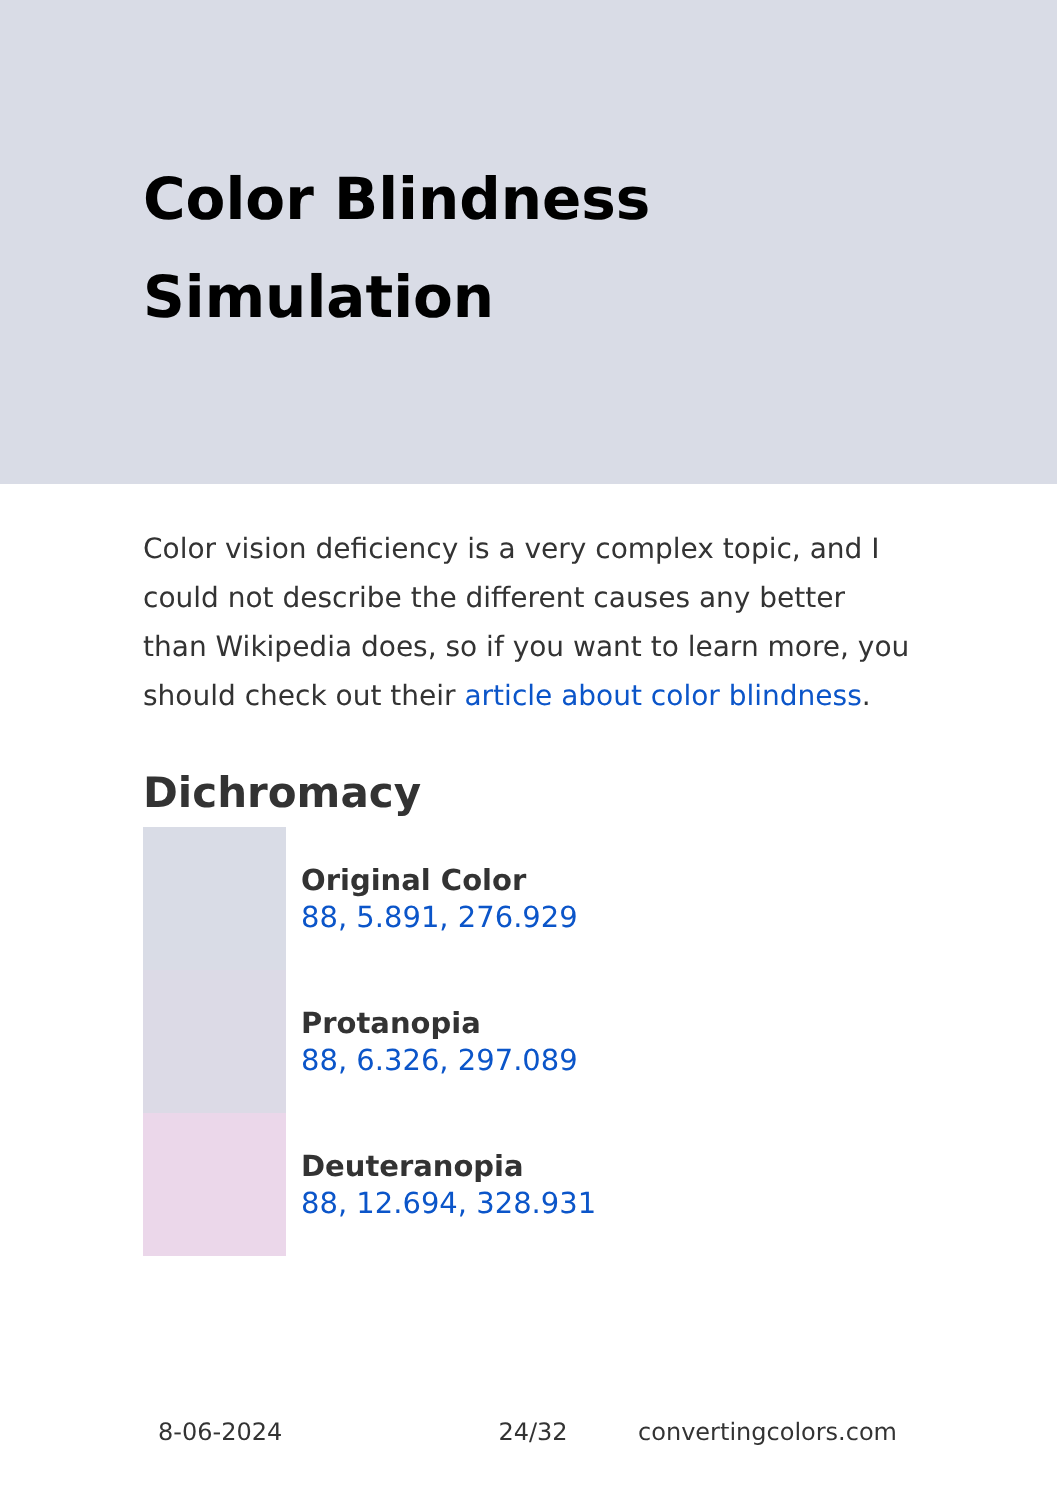Color Blindness
Simulation
Color vision deficiency is a very complex topic, and I could not describe the different causes any better than Wikipedia does, so if you want to learn more, you should check out their article about color blindness.
Dichromacy
Original Color
88, 5.891, 276.929
Protanopia
88, 6.326, 297.089
Deuteranopia
88, 12.694, 328.931
8-06-2024 24/32 convertingcolors.com